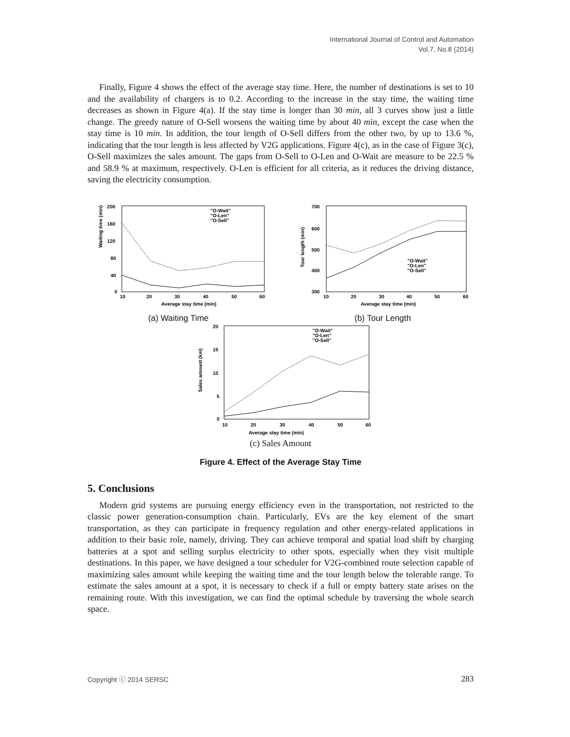International Journal of Control and Automation
Vol.7, No.8 (2014)
Finally, Figure 4 shows the effect of the average stay time. Here, the number of destinations is set to 10 and the availability of chargers is to 0.2. According to the increase in the stay time, the waiting time decreases as shown in Figure 4(a). If the stay time is longer than 30 min, all 3 curves show just a little change. The greedy nature of O-Sell worsens the waiting time by about 40 min, except the case when the stay time is 10 min. In addition, the tour length of O-Sell differs from the other two, by up to 13.6 %, indicating that the tour length is less affected by V2G applications. Figure 4(c), as in the case of Figure 3(c), O-Sell maximizes the sales amount. The gaps from O-Sell to O-Len and O-Wait are measure to be 22.5 % and 58.9 % at maximum, respectively. O-Len is efficient for all criteria, as it reduces the driving distance, saving the electricity consumption.
Waiting time (min)
200
160
120
80
40
0
10
20
30
40
50
60
Average stay time (min)
"O-Wait"
"O-Len"
"O-Sell"
(a) Waiting Time
Tour length (min)
700
600
500
400
300
10
20
30
40
50
60
Average stay time (min)
"O-Wait"
"O-Len"
"O-Sell"
(b) Tour Length
Sales amount (km)
20
15
10
5
0
10
20
30
40
50
60
Average stay time (min)
"O-Wait"
"O-Len"
"O-Sell"
(c) Sales Amount
Figure 4. Effect of the Average Stay Time
5. Conclusions
Modern grid systems are pursuing energy efficiency even in the transportation, not restricted to the classic power generation-consumption chain. Particularly, EVs are the key element of the smart transportation, as they can participate in frequency regulation and other energy-related applications in addition to their basic role, namely, driving. They can achieve temporal and spatial load shift by charging batteries at a spot and selling surplus electricity to other spots, especially when they visit multiple destinations. In this paper, we have designed a tour scheduler for V2G-combined route selection capable of maximizing sales amount while keeping the waiting time and the tour length below the tolerable range. To estimate the sales amount at a spot, it is necessary to check if a full or empty battery state arises on the remaining route. With this investigation, we can find the optimal schedule by traversing the whole search space.
Copyright ⓒ 2014 SERSC 283